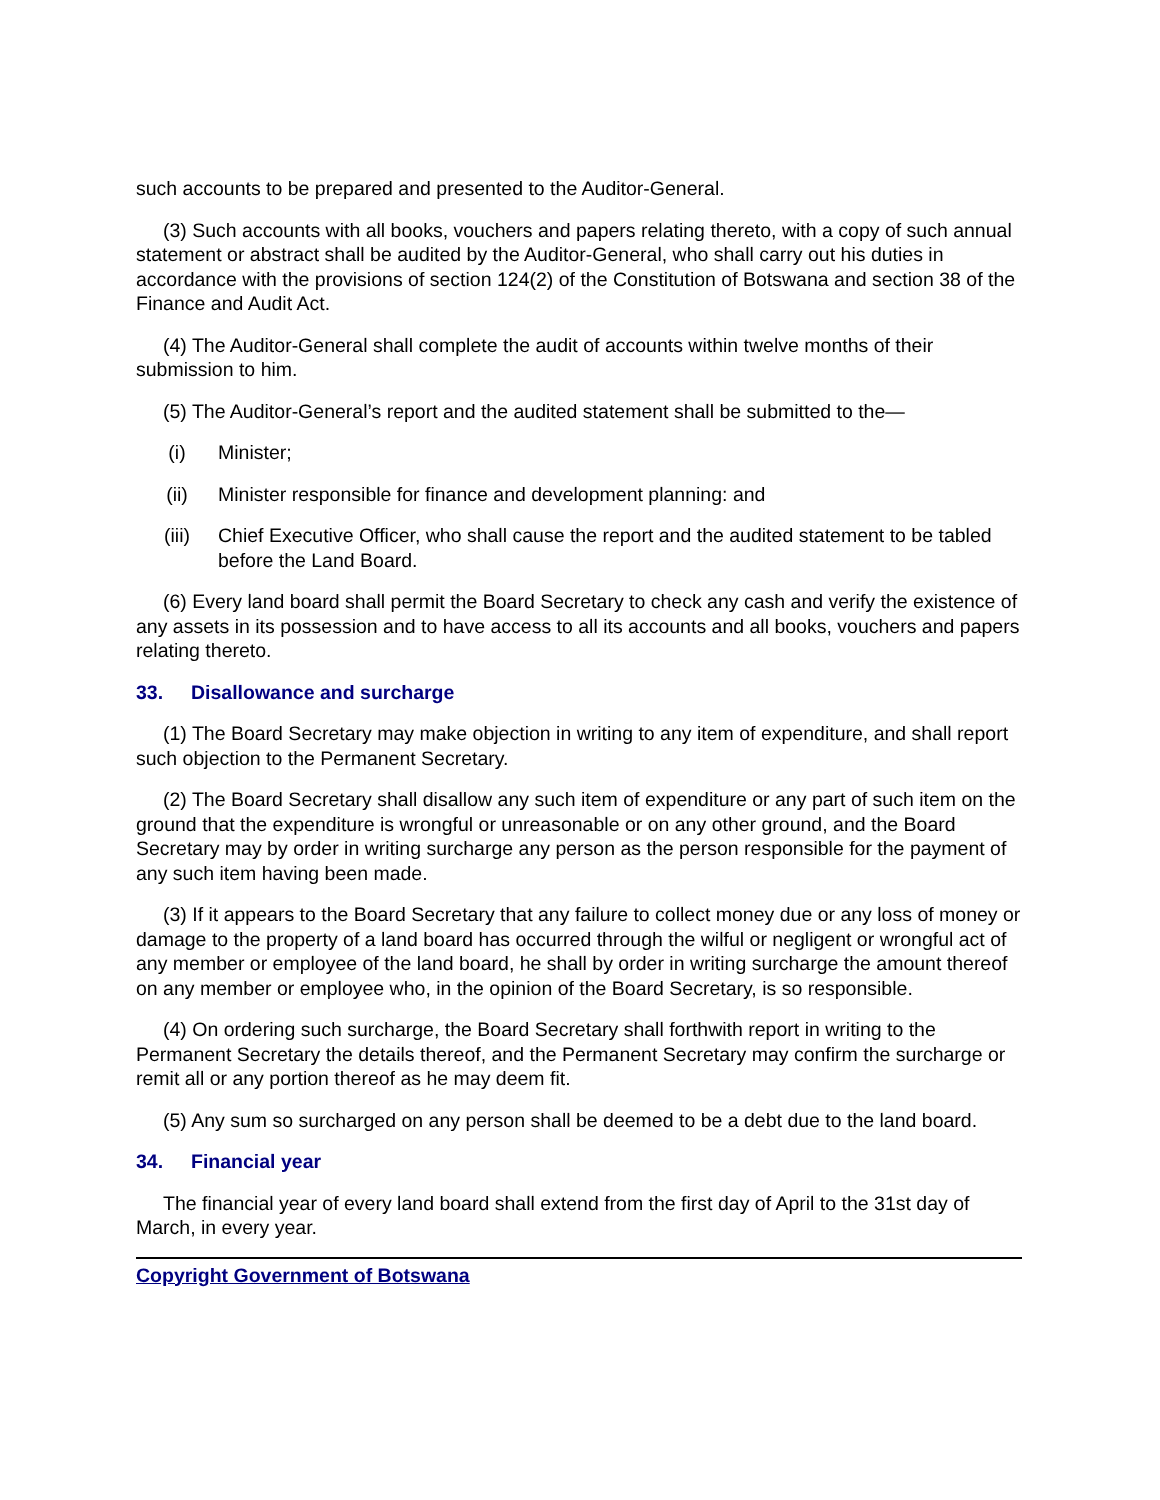such accounts to be prepared and presented to the Auditor-General.
(3) Such accounts with all books, vouchers and papers relating thereto, with a copy of such annual statement or abstract shall be audited by the Auditor-General, who shall carry out his duties in accordance with the provisions of section 124(2) of the Constitution of Botswana and section 38 of the Finance and Audit Act.
(4) The Auditor-General shall complete the audit of accounts within twelve months of their submission to him.
(5) The Auditor-General’s report and the audited statement shall be submitted to the—
(i) Minister;
(ii) Minister responsible for finance and development planning: and
(iii) Chief Executive Officer, who shall cause the report and the audited statement to be tabled before the Land Board.
(6) Every land board shall permit the Board Secretary to check any cash and verify the existence of any assets in its possession and to have access to all its accounts and all books, vouchers and papers relating thereto.
33. Disallowance and surcharge
(1) The Board Secretary may make objection in writing to any item of expenditure, and shall report such objection to the Permanent Secretary.
(2) The Board Secretary shall disallow any such item of expenditure or any part of such item on the ground that the expenditure is wrongful or unreasonable or on any other ground, and the Board Secretary may by order in writing surcharge any person as the person responsible for the payment of any such item having been made.
(3) If it appears to the Board Secretary that any failure to collect money due or any loss of money or damage to the property of a land board has occurred through the wilful or negligent or wrongful act of any member or employee of the land board, he shall by order in writing surcharge the amount thereof on any member or employee who, in the opinion of the Board Secretary, is so responsible.
(4) On ordering such surcharge, the Board Secretary shall forthwith report in writing to the Permanent Secretary the details thereof, and the Permanent Secretary may confirm the surcharge or remit all or any portion thereof as he may deem fit.
(5) Any sum so surcharged on any person shall be deemed to be a debt due to the land board.
34. Financial year
The financial year of every land board shall extend from the first day of April to the 31st day of March, in every year.
Copyright Government of Botswana